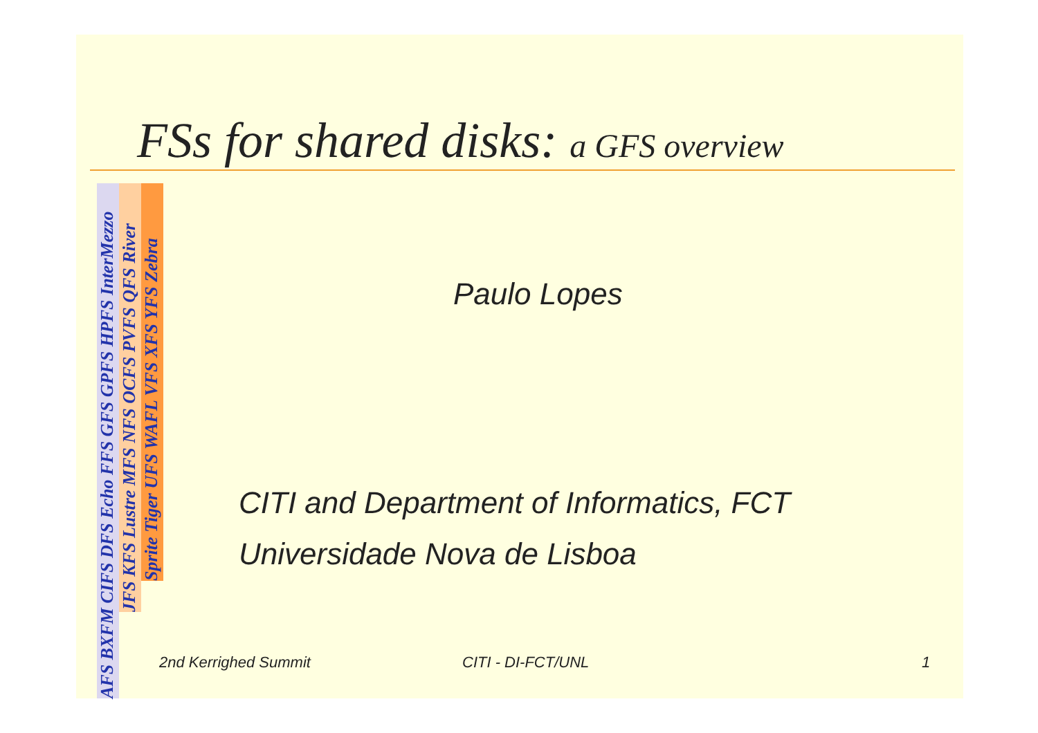FSs for shared disks: a GFS overview
AFS BXFM CIFS DFS Echo FFS GFS GPFS HPFS InterMezzo
JFS KFS Lustre MFS NFS OCFS PVFS QFS River
Sprite Tiger UFS WAFL VFS XFS YFS Zebra
Paulo Lopes
CITI and Department of Informatics, FCT
Universidade Nova de Lisboa
2nd Kerrighed Summit CITI - DI-FCT/UNL 1